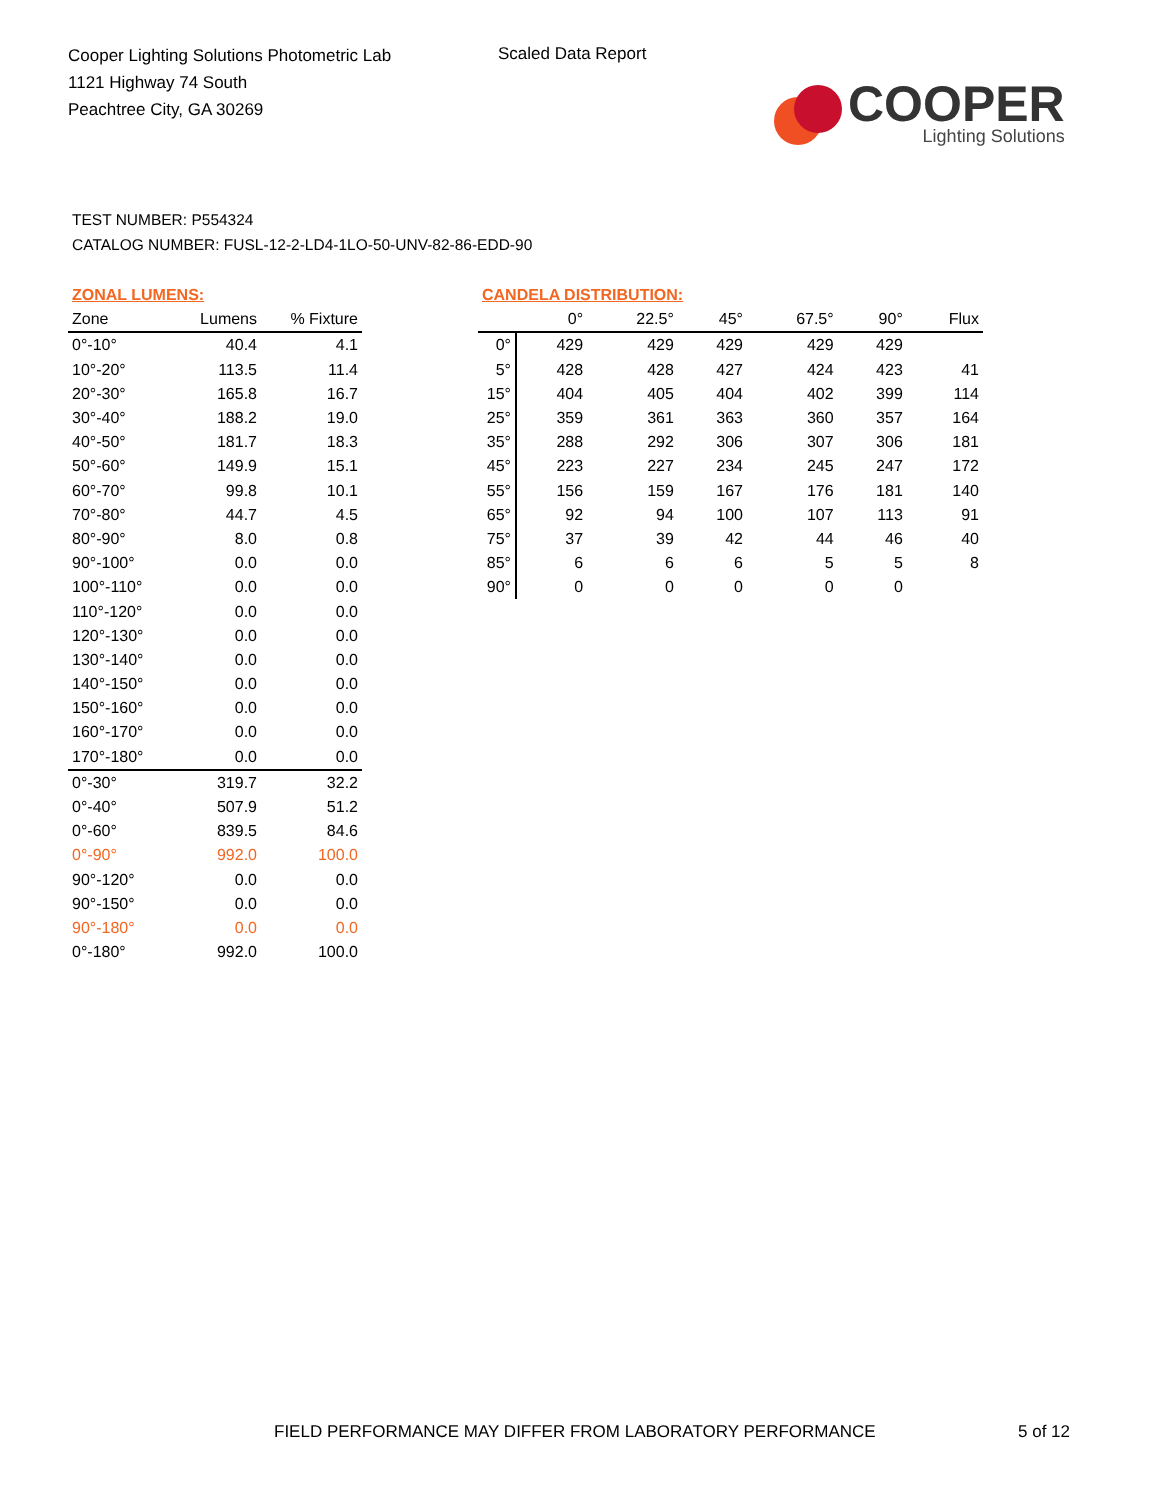Cooper Lighting Solutions Photometric Lab
1121 Highway 74 South
Peachtree City, GA 30269
Scaled Data Report
COOPER
Lighting Solutions
TEST NUMBER: P554324
CATALOG NUMBER: FUSL-12-2-LD4-1LO-50-UNV-82-86-EDD-90
| ZONAL LUMENS: | | |
| --- | --- | --- |
| Zone | Lumens | % Fixture |
| 0°-10° | 40.4 | 4.1 |
| 10°-20° | 113.5 | 11.4 |
| 20°-30° | 165.8 | 16.7 |
| 30°-40° | 188.2 | 19.0 |
| 40°-50° | 181.7 | 18.3 |
| 50°-60° | 149.9 | 15.1 |
| 60°-70° | 99.8 | 10.1 |
| 70°-80° | 44.7 | 4.5 |
| 80°-90° | 8.0 | 0.8 |
| 90°-100° | 0.0 | 0.0 |
| 100°-110° | 0.0 | 0.0 |
| 110°-120° | 0.0 | 0.0 |
| 120°-130° | 0.0 | 0.0 |
| 130°-140° | 0.0 | 0.0 |
| 140°-150° | 0.0 | 0.0 |
| 150°-160° | 0.0 | 0.0 |
| 160°-170° | 0.0 | 0.0 |
| 170°-180° | 0.0 | 0.0 |
| 0°-30° | 319.7 | 32.2 |
| 0°-40° | 507.9 | 51.2 |
| 0°-60° | 839.5 | 84.6 |
| 0°-90° | 992.0 | 100.0 |
| 90°-120° | 0.0 | 0.0 |
| 90°-150° | 0.0 | 0.0 |
| 90°-180° | 0.0 | 0.0 |
| 0°-180° | 992.0 | 100.0 |
| CANDELA DISTRIBUTION: | | | | | | |
| --- | --- | --- | --- | --- | --- | --- |
| | 0° | 22.5° | 45° | 67.5° | 90° | Flux |
| 0° | 429 | 429 | 429 | 429 | 429 | |
| 5° | 428 | 428 | 427 | 424 | 423 | 41 |
| 15° | 404 | 405 | 404 | 402 | 399 | 114 |
| 25° | 359 | 361 | 363 | 360 | 357 | 164 |
| 35° | 288 | 292 | 306 | 307 | 306 | 181 |
| 45° | 223 | 227 | 234 | 245 | 247 | 172 |
| 55° | 156 | 159 | 167 | 176 | 181 | 140 |
| 65° | 92 | 94 | 100 | 107 | 113 | 91 |
| 75° | 37 | 39 | 42 | 44 | 46 | 40 |
| 85° | 6 | 6 | 6 | 5 | 5 | 8 |
| 90° | 0 | 0 | 0 | 0 | 0 | |
FIELD PERFORMANCE MAY DIFFER FROM LABORATORY PERFORMANCE
5 of 12